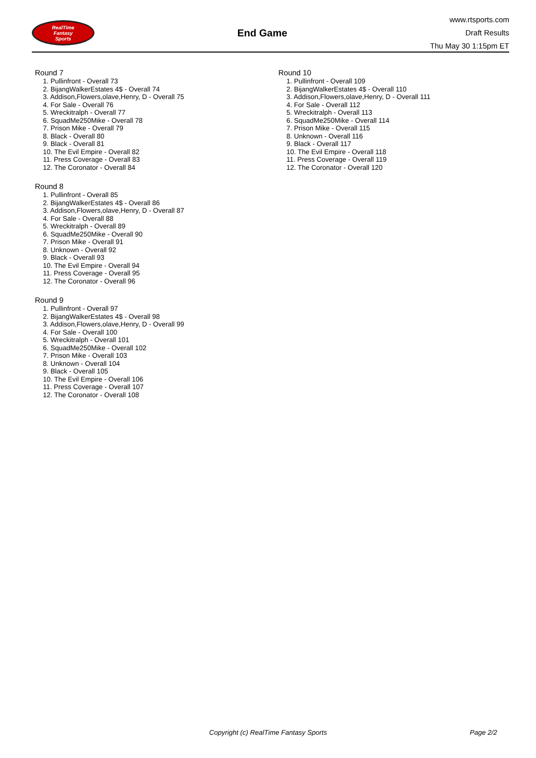RealTime
Fantasy
Sports
End Game
www.rtsports.com
Draft Results
Thu May 30 1:15pm ET
Round 7
1. Pullinfront - Overall 73
2. BijangWalkerEstates 4$ - Overall 74
3. Addison,Flowers,olave,Henry, D - Overall 75
4. For Sale - Overall 76
5. Wreckitralph - Overall 77
6. SquadMe250Mike - Overall 78
7. Prison Mike - Overall 79
8. Black - Overall 80
9. Black - Overall 81
10. The Evil Empire - Overall 82
11. Press Coverage - Overall 83
12. The Coronator - Overall 84
Round 8
1. Pullinfront - Overall 85
2. BijangWalkerEstates 4$ - Overall 86
3. Addison,Flowers,olave,Henry, D - Overall 87
4. For Sale - Overall 88
5. Wreckitralph - Overall 89
6. SquadMe250Mike - Overall 90
7. Prison Mike - Overall 91
8. Unknown - Overall 92
9. Black - Overall 93
10. The Evil Empire - Overall 94
11. Press Coverage - Overall 95
12. The Coronator - Overall 96
Round 9
1. Pullinfront - Overall 97
2. BijangWalkerEstates 4$ - Overall 98
3. Addison,Flowers,olave,Henry, D - Overall 99
4. For Sale - Overall 100
5. Wreckitralph - Overall 101
6. SquadMe250Mike - Overall 102
7. Prison Mike - Overall 103
8. Unknown - Overall 104
9. Black - Overall 105
10. The Evil Empire - Overall 106
11. Press Coverage - Overall 107
12. The Coronator - Overall 108
Round 10
1. Pullinfront - Overall 109
2. BijangWalkerEstates 4$ - Overall 110
3. Addison,Flowers,olave,Henry, D - Overall 111
4. For Sale - Overall 112
5. Wreckitralph - Overall 113
6. SquadMe250Mike - Overall 114
7. Prison Mike - Overall 115
8. Unknown - Overall 116
9. Black - Overall 117
10. The Evil Empire - Overall 118
11. Press Coverage - Overall 119
12. The Coronator - Overall 120
Copyright (c) RealTime Fantasy Sports Page 2/2